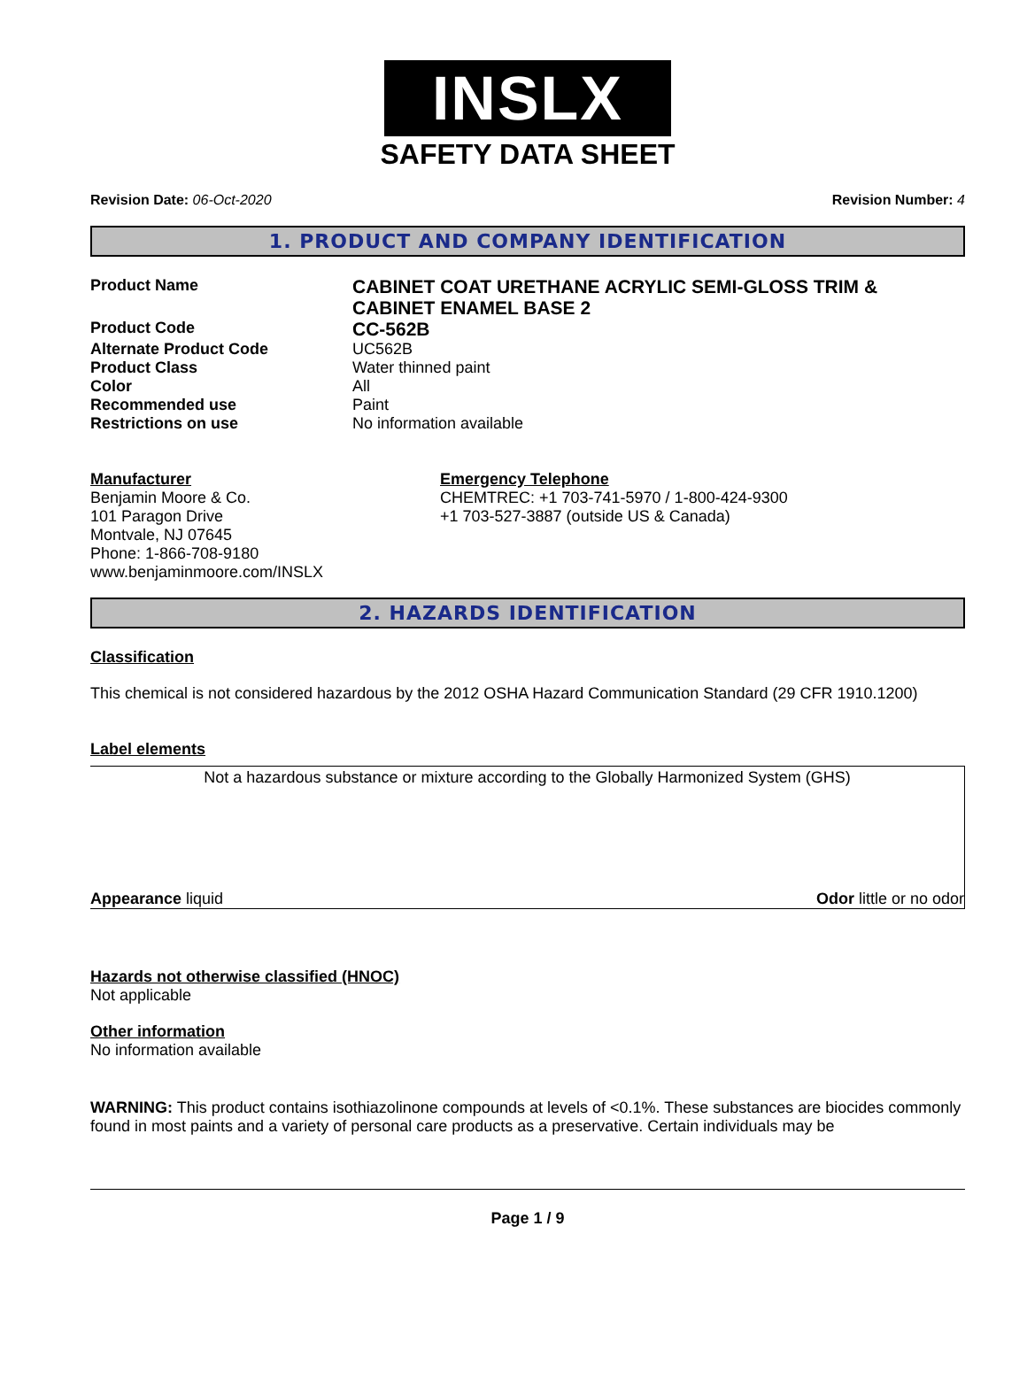INSLX
SAFETY DATA SHEET
Revision Date: 06-Oct-2020 Revision Number: 4
1. PRODUCT AND COMPANY IDENTIFICATION
Product Name
CABINET COAT URETHANE ACRYLIC SEMI-GLOSS TRIM & CABINET ENAMEL BASE 2
Product Code
CC-562B
Alternate Product Code UC562B
Product Class Water thinned paint
Color All
Recommended use Paint
Restrictions on use No information available
Manufacturer
Benjamin Moore & Co.
101 Paragon Drive
Montvale, NJ 07645
Phone: 1-866-708-9180
www.benjaminmoore.com/INSLX
Emergency Telephone
CHEMTREC: +1 703-741-5970 / 1-800-424-9300
+1 703-527-3887 (outside US & Canada)
2. HAZARDS IDENTIFICATION
Classification
This chemical is not considered hazardous by the 2012 OSHA Hazard Communication Standard (29 CFR 1910.1200)
Label elements
Not a hazardous substance or mixture according to the Globally Harmonized System (GHS)
Appearance liquid Odor little or no odor
Hazards not otherwise classified (HNOC)
Not applicable
Other information
No information available
WARNING: This product contains isothiazolinone compounds at levels of <0.1%. These substances are biocides commonly found in most paints and a variety of personal care products as a preservative. Certain individuals may be
Page 1 / 9